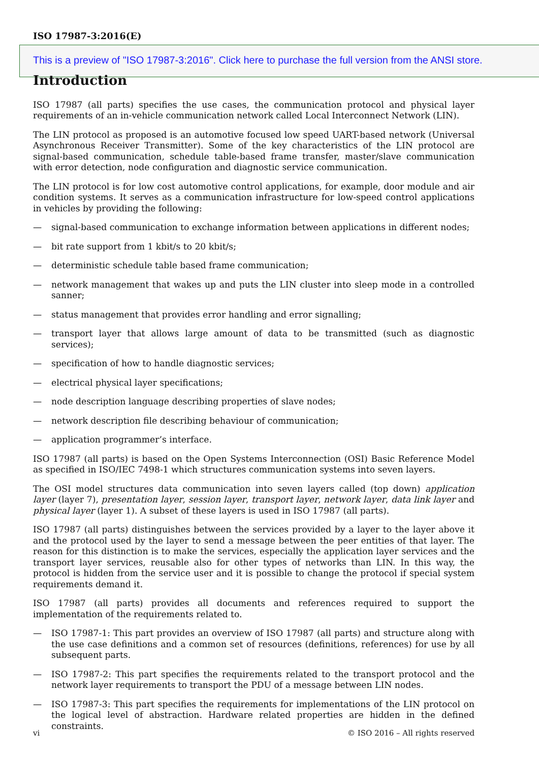ISO 17987-3:2016(E)
This is a preview of "ISO 17987-3:2016". Click here to purchase the full version from the ANSI store.
Introduction
ISO 17987 (all parts) specifies the use cases, the communication protocol and physical layer requirements of an in-vehicle communication network called Local Interconnect Network (LIN).
The LIN protocol as proposed is an automotive focused low speed UART-based network (Universal Asynchronous Receiver Transmitter). Some of the key characteristics of the LIN protocol are signal-based communication, schedule table-based frame transfer, master/slave communication with error detection, node configuration and diagnostic service communication.
The LIN protocol is for low cost automotive control applications, for example, door module and air condition systems. It serves as a communication infrastructure for low-speed control applications in vehicles by providing the following:
— signal-based communication to exchange information between applications in different nodes;
— bit rate support from 1 kbit/s to 20 kbit/s;
— deterministic schedule table based frame communication;
— network management that wakes up and puts the LIN cluster into sleep mode in a controlled sanner;
— status management that provides error handling and error signalling;
— transport layer that allows large amount of data to be transmitted (such as diagnostic services);
— specification of how to handle diagnostic services;
— electrical physical layer specifications;
— node description language describing properties of slave nodes;
— network description file describing behaviour of communication;
— application programmer’s interface.
ISO 17987 (all parts) is based on the Open Systems Interconnection (OSI) Basic Reference Model as specified in ISO/IEC 7498-1 which structures communication systems into seven layers.
The OSI model structures data communication into seven layers called (top down) application layer (layer 7), presentation layer, session layer, transport layer, network layer, data link layer and physical layer (layer 1). A subset of these layers is used in ISO 17987 (all parts).
ISO 17987 (all parts) distinguishes between the services provided by a layer to the layer above it and the protocol used by the layer to send a message between the peer entities of that layer. The reason for this distinction is to make the services, especially the application layer services and the transport layer services, reusable also for other types of networks than LIN. In this way, the protocol is hidden from the service user and it is possible to change the protocol if special system requirements demand it.
ISO 17987 (all parts) provides all documents and references required to support the implementation of the requirements related to.
— ISO 17987-1: This part provides an overview of ISO 17987 (all parts) and structure along with the use case definitions and a common set of resources (definitions, references) for use by all subsequent parts.
— ISO 17987-2: This part specifies the requirements related to the transport protocol and the network layer requirements to transport the PDU of a message between LIN nodes.
— ISO 17987-3: This part specifies the requirements for implementations of the LIN protocol on the logical level of abstraction. Hardware related properties are hidden in the defined constraints.
vi © ISO 2016 – All rights reserved